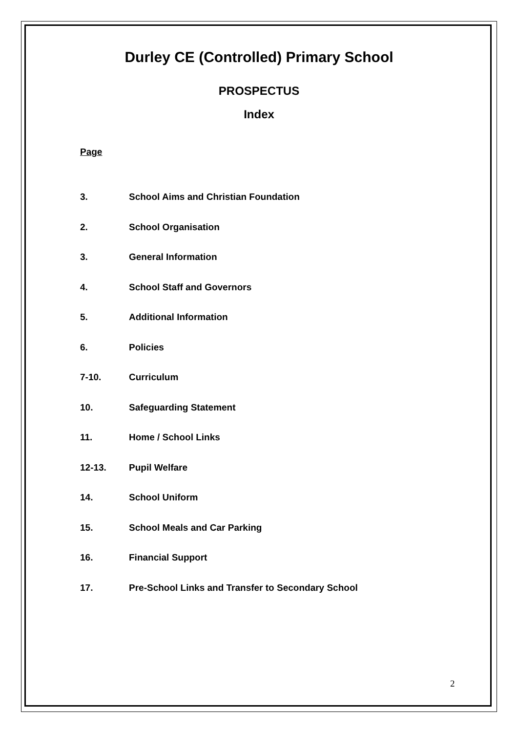Durley CE (Controlled) Primary School
PROSPECTUS
Index
Page
| 3. | School Aims and Christian Foundation |
| 2. | School Organisation |
| 3. | General Information |
| 4. | School Staff and Governors |
| 5. | Additional Information |
| 6. | Policies |
| 7-10. | Curriculum |
| 10. | Safeguarding Statement |
| 11. | Home / School Links |
| 12-13. | Pupil Welfare |
| 14. | School Uniform |
| 15. | School Meals and Car Parking |
| 16. | Financial Support |
| 17. | Pre-School Links and Transfer to Secondary School |
2